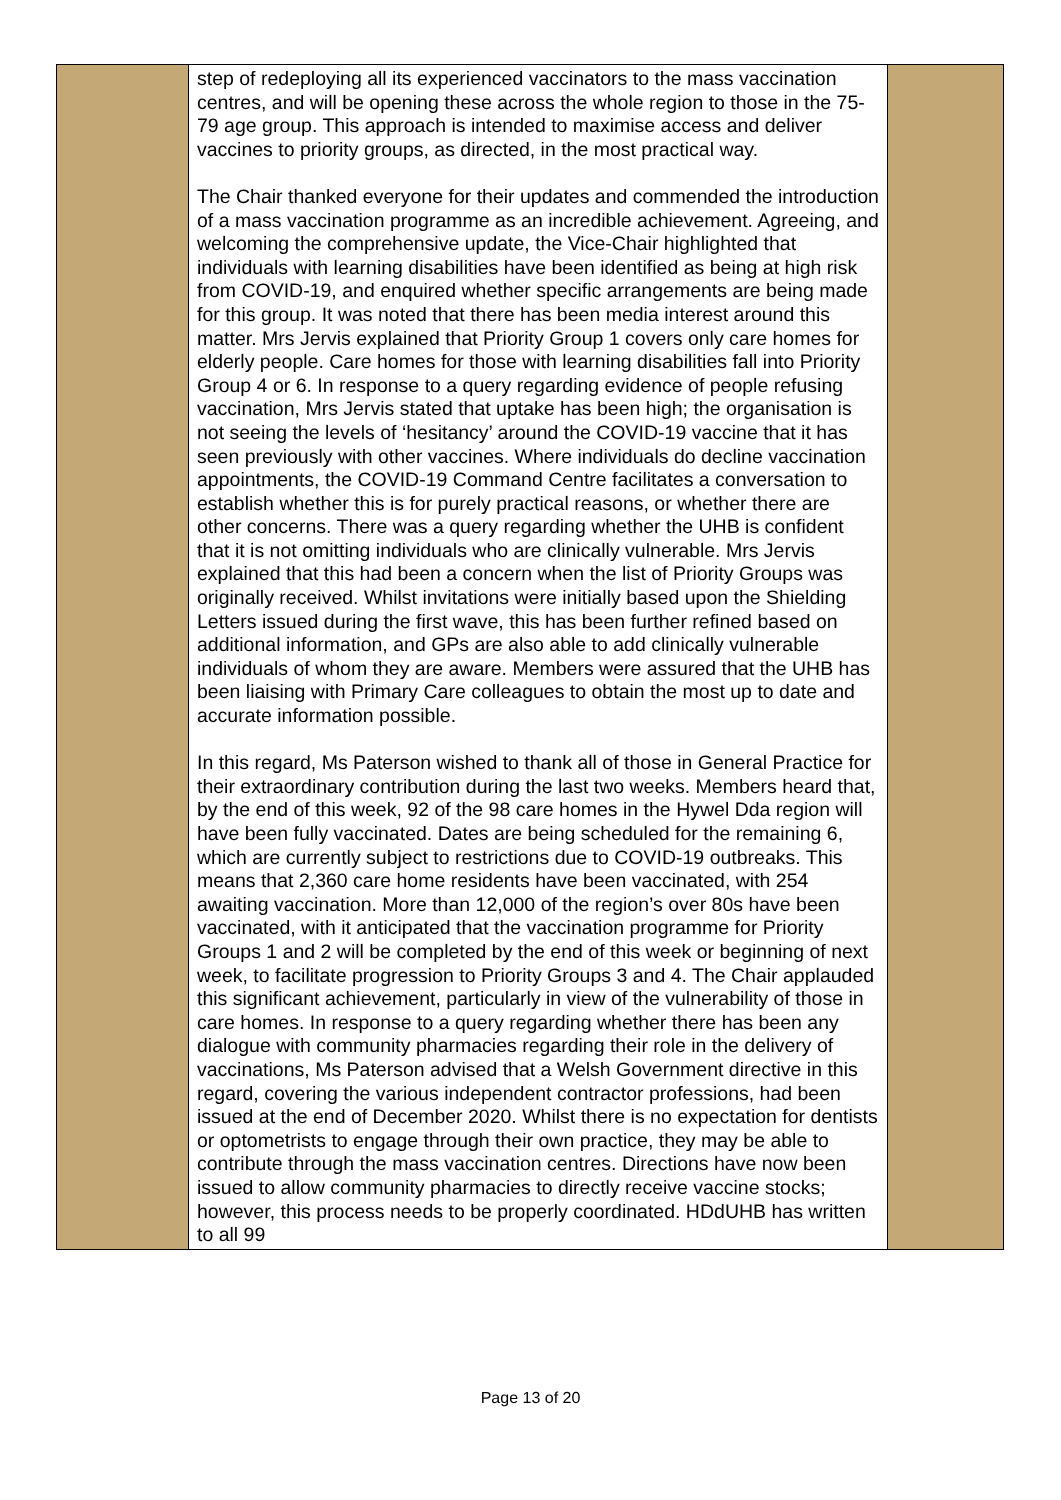| | step of redeploying all its experienced vaccinators to the mass vaccination centres, and will be opening these across the whole region to those in the 75-79 age group. This approach is intended to maximise access and deliver vaccines to priority groups, as directed, in the most practical way. The Chair thanked everyone for their updates and commended the introduction of a mass vaccination programme as an incredible achievement. Agreeing, and welcoming the comprehensive update, the Vice-Chair highlighted that individuals with learning disabilities have been identified as being at high risk from COVID-19, and enquired whether specific arrangements are being made for this group. It was noted that there has been media interest around this matter. Mrs Jervis explained that Priority Group 1 covers only care homes for elderly people. Care homes for those with learning disabilities fall into Priority Group 4 or 6. In response to a query regarding evidence of people refusing vaccination, Mrs Jervis stated that uptake has been high; the organisation is not seeing the levels of ‘hesitancy’ around the COVID-19 vaccine that it has seen previously with other vaccines. Where individuals do decline vaccination appointments, the COVID-19 Command Centre facilitates a conversation to establish whether this is for purely practical reasons, or whether there are other concerns. There was a query regarding whether the UHB is confident that it is not omitting individuals who are clinically vulnerable. Mrs Jervis explained that this had been a concern when the list of Priority Groups was originally received. Whilst invitations were initially based upon the Shielding Letters issued during the first wave, this has been further refined based on additional information, and GPs are also able to add clinically vulnerable individuals of whom they are aware. Members were assured that the UHB has been liaising with Primary Care colleagues to obtain the most up to date and accurate information possible. In this regard, Ms Paterson wished to thank all of those in General Practice for their extraordinary contribution during the last two weeks. Members heard that, by the end of this week, 92 of the 98 care homes in the Hywel Dda region will have been fully vaccinated. Dates are being scheduled for the remaining 6, which are currently subject to restrictions due to COVID-19 outbreaks. This means that 2,360 care home residents have been vaccinated, with 254 awaiting vaccination. More than 12,000 of the region’s over 80s have been vaccinated, with it anticipated that the vaccination programme for Priority Groups 1 and 2 will be completed by the end of this week or beginning of next week, to facilitate progression to Priority Groups 3 and 4. The Chair applauded this significant achievement, particularly in view of the vulnerability of those in care homes. In response to a query regarding whether there has been any dialogue with community pharmacies regarding their role in the delivery of vaccinations, Ms Paterson advised that a Welsh Government directive in this regard, covering the various independent contractor professions, had been issued at the end of December 2020. Whilst there is no expectation for dentists or optometrists to engage through their own practice, they may be able to contribute through the mass vaccination centres. Directions have now been issued to allow community pharmacies to directly receive vaccine stocks; however, this process needs to be properly coordinated. HDdUHB has written to all 99 | |
Page 13 of 20